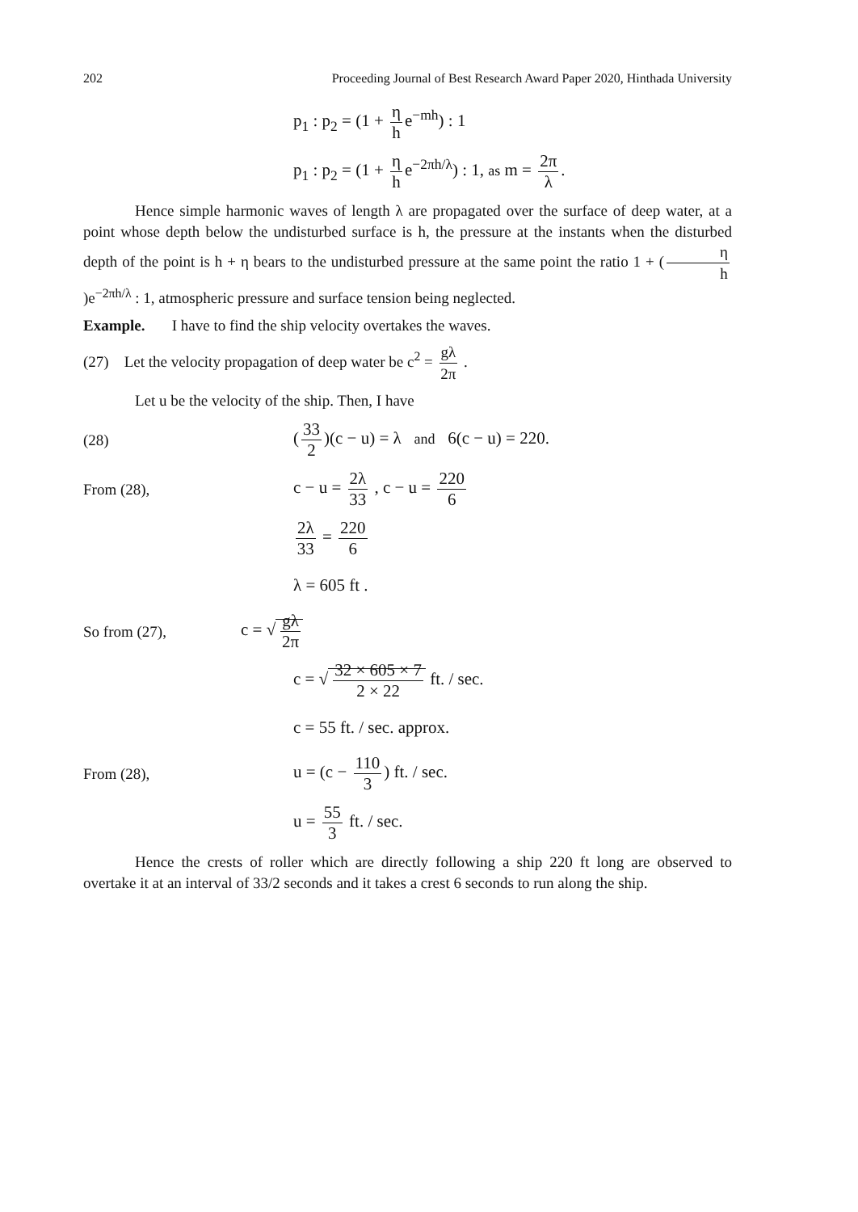202 Proceeding Journal of Best Research Award Paper 2020, Hinthada University
p<sub>1</sub> : p<sub>2</sub> = (1 + η h e<sup>−mh</sup>) : 1
p<sub>1</sub> : p<sub>2</sub> = (1 + η h e<sup>−2πh/λ</sup>) : 1, as m = 2π λ.
Hence simple harmonic waves of length λ are propagated over the surface of deep water, at a point whose depth below the undisturbed surface is h, the pressure at the instants when the disturbed depth of the point is h + η bears to the undisturbed pressure at the same point the ratio 1 + (η h)e<sup>−2πh/λ</sup> : 1, atmospheric pressure and surface tension being neglected.
Example. I have to find the ship velocity overtakes the waves.
(27) Let the velocity propagation of deep water be c<sup>2</sup> = gλ 2π .
Let u be the velocity of the ship. Then, I have
(28)
(33 2)(c − u) = λ and 6(c − u) = 220.
From (28), c − u = 2λ 33 , c − u = 220 6
2λ 33 = 220 6
λ = 605 ft .
So from (27), c = √ gλ 2π
c = √ 32 × 605 × 7 2 × 22 ft. / sec.
c = 55 ft. / sec. approx.
From (28), u = (c − 110 3) ft. / sec.
u = 55 3 ft. / sec.
Hence the crests of roller which are directly following a ship 220 ft long are observed to overtake it at an interval of 33/2 seconds and it takes a crest 6 seconds to run along the ship.